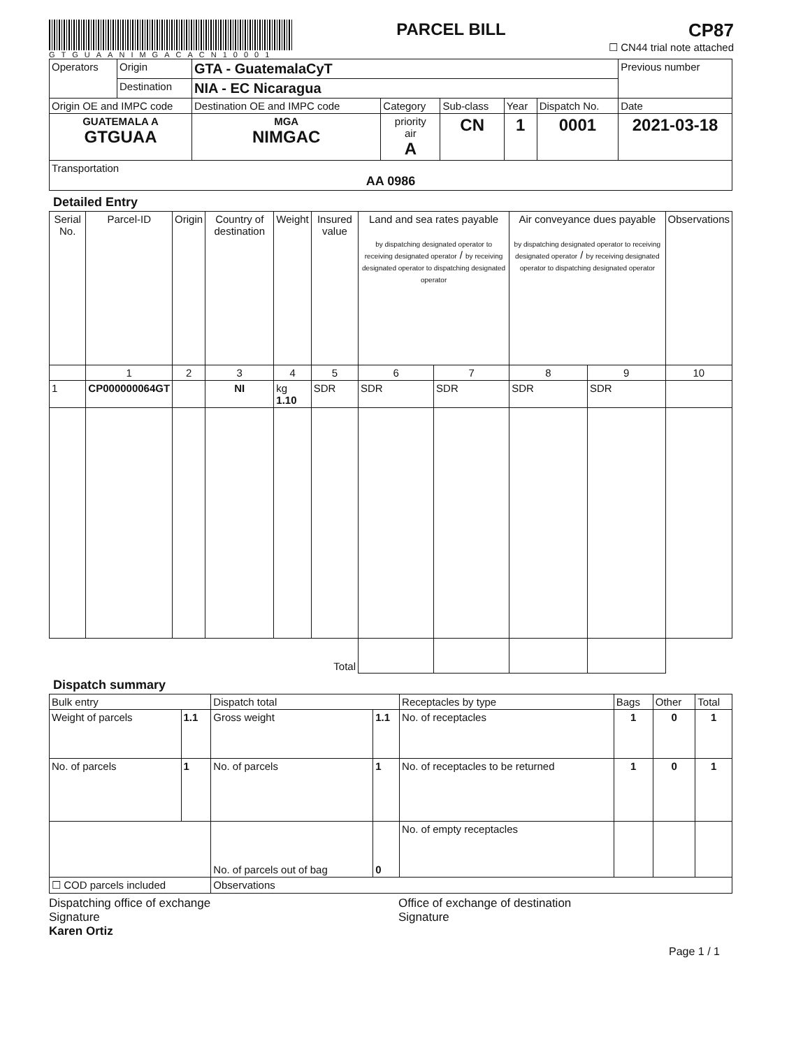GTGUAANIMGACACN10001
PARCEL BILL CP87
☐ CN44 trial note attached
| Operators | Origin | GTA - GuatemalaCyT | | | | | Previous number |
| | Destination | NIA - EC Nicaragua | | | | | |
| Origin OE and IMPC code | | Destination OE and IMPC code | Category | Sub-class | Year | Dispatch No. | Date |
| GUATEMALA A GTGUAA | | MGA NIMGAC | priority air A | CN | 1 | 0001 | 2021-03-18 |
| Transportation AA 0986 | | | | | | | |
Detailed Entry
| Serial No. | Parcel-ID | Origin | Country of destination | Weight | Insured value | Land and sea rates payable by dispatching designated operator to receiving designated operator / by receiving designated operator to dispatching designated operator | | Air conveyance dues payable by dispatching designated operator to receiving designated operator / by receiving designated operator to dispatching designated operator | | Observations |
| --- | --- | --- | --- | --- | --- | --- | --- | --- | --- | --- |
| | 1 | 2 | 3 | 4 | 5 | 6 | 7 | 8 | 9 | 10 |
| 1 | CP000000064GT | | NI | kg 1.10 | SDR | SDR | SDR | SDR | SDR | |
| Total | | | | | | | | | | |
Dispatch summary
| Bulk entry | | Dispatch total | | Receptacles by type | Bags | Other | Total |
| Weight of parcels | 1.1 | Gross weight | 1.1 | No. of receptacles | 1 | 0 | 1 |
| No. of parcels | 1 | No. of parcels | 1 | No. of receptacles to be returned | 1 | 0 | 1 |
| | | No. of parcels out of bag | 0 | No. of empty receptacles | | | |
| ☐ COD parcels included | | Observations | | | | | |
Dispatching office of exchange
Signature
Karen Ortiz
Office of exchange of destination
Signature
Page 1 / 1